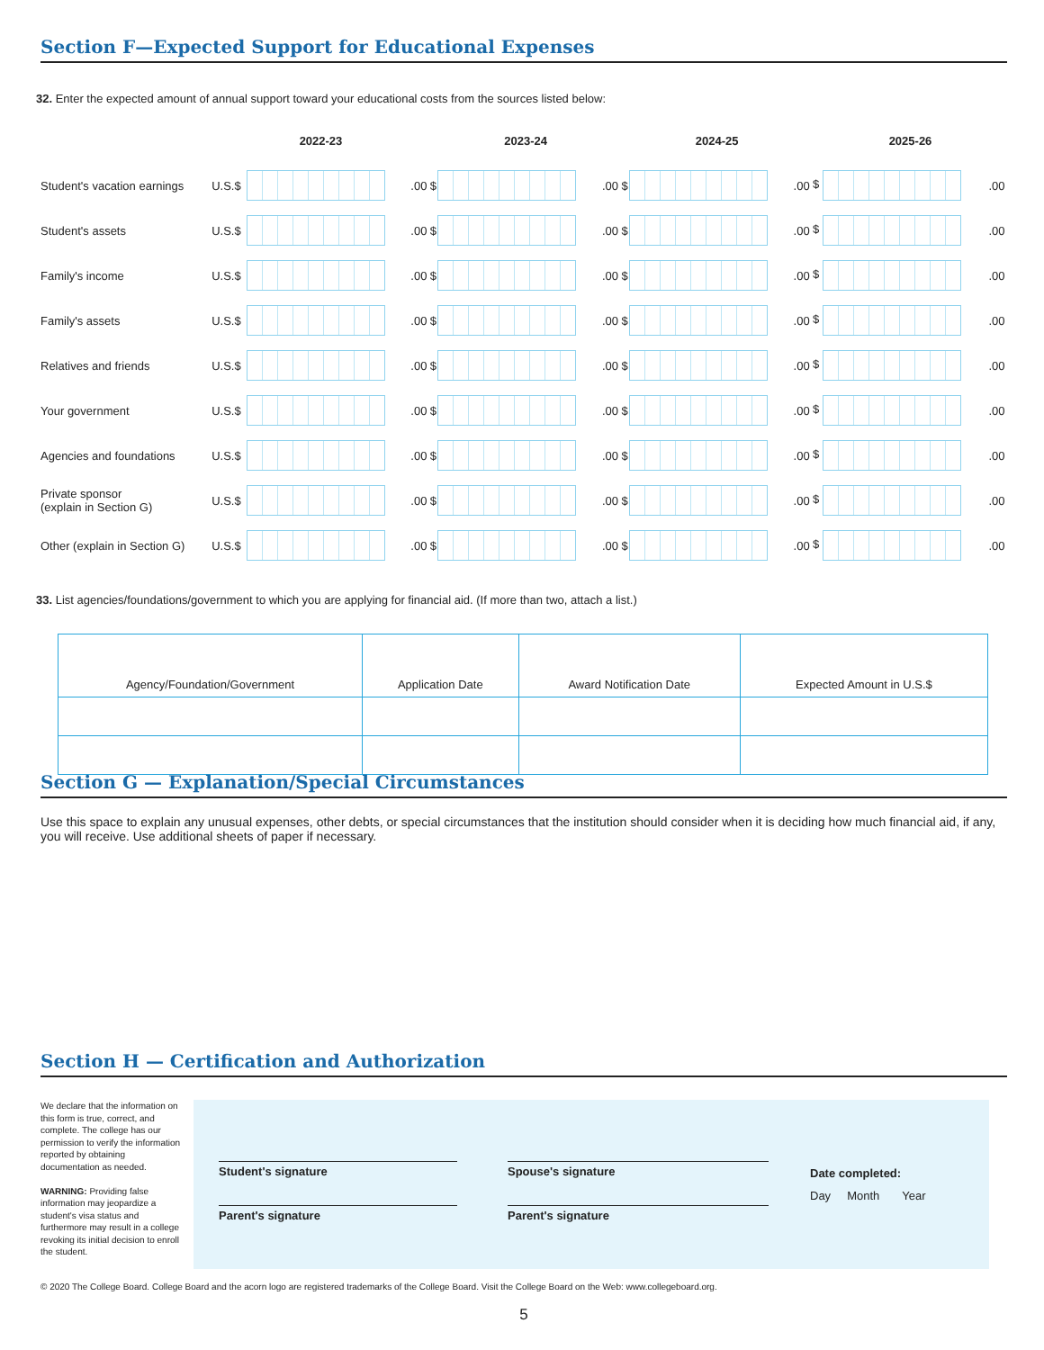Section F—Expected Support for Educational Expenses
32. Enter the expected amount of annual support toward your educational costs from the sources listed below:
| | 2022-23 | | | 2023-24 | | | 2024-25 | | | 2025-26 | |
| Student's vacation earnings | U.S.$ | | .00 | $ | | .00 | $ | | .00 | $ | .00 |
| Student's assets | U.S.$ | | .00 | $ | | .00 | $ | | .00 | $ | .00 |
| Family's income | U.S.$ | | .00 | $ | | .00 | $ | | .00 | $ | .00 |
| Family's assets | U.S.$ | | .00 | $ | | .00 | $ | | .00 | $ | .00 |
| Relatives and friends | U.S.$ | | .00 | $ | | .00 | $ | | .00 | $ | .00 |
| Your government | U.S.$ | | .00 | $ | | .00 | $ | | .00 | $ | .00 |
| Agencies and foundations | U.S.$ | | .00 | $ | | .00 | $ | | .00 | $ | .00 |
| Private sponsor (explain in Section G) | U.S.$ | | .00 | $ | | .00 | $ | | .00 | $ | .00 |
| Other (explain in Section G) | U.S.$ | | .00 | $ | | .00 | $ | | .00 | $ | .00 |
33. List agencies/foundations/government to which you are applying for financial aid. (If more than two, attach a list.)
| Agency/Foundation/Government | Application Date | Award Notification Date | Expected Amount in U.S.$ |
| --- | --- | --- | --- |
Section G — Explanation/Special Circumstances
Use this space to explain any unusual expenses, other debts, or special circumstances that the institution should consider when it is deciding how much financial aid, if any, you will receive. Use additional sheets of paper if necessary.
Section H — Certification and Authorization
We declare that the information on this form is true, correct, and complete. The college has our permission to verify the information reported by obtaining documentation as needed.
WARNING: Providing false information may jeopardize a student's visa status and furthermore may result in a college revoking its initial decision to enroll the student.
Student's signature
Parent's signature
Spouse's signature
Parent's signature
Date completed:
Day Month Year
© 2020 The College Board. College Board and the acorn logo are registered trademarks of the College Board. Visit the College Board on the Web: www.collegeboard.org.
5